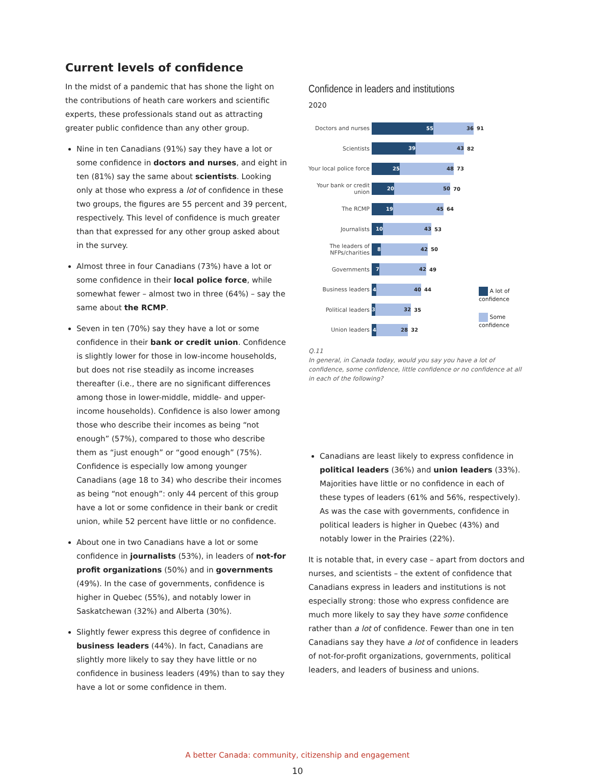Current levels of confidence
In the midst of a pandemic that has shone the light on the contributions of heath care workers and scientific experts, these professionals stand out as attracting greater public confidence than any other group.
Nine in ten Canadians (91%) say they have a lot or some confidence in doctors and nurses, and eight in ten (81%) say the same about scientists. Looking only at those who express a lot of confidence in these two groups, the figures are 55 percent and 39 percent, respectively. This level of confidence is much greater than that expressed for any other group asked about in the survey.
Almost three in four Canadians (73%) have a lot or some confidence in their local police force, while somewhat fewer – almost two in three (64%) – say the same about the RCMP.
Seven in ten (70%) say they have a lot or some confidence in their bank or credit union. Confidence is slightly lower for those in low-income households, but does not rise steadily as income increases thereafter (i.e., there are no significant differences among those in lower-middle, middle- and upper-income households). Confidence is also lower among those who describe their incomes as being “not enough” (57%), compared to those who describe them as “just enough” or “good enough” (75%). Confidence is especially low among younger Canadians (age 18 to 34) who describe their incomes as being “not enough”: only 44 percent of this group have a lot or some confidence in their bank or credit union, while 52 percent have little or no confidence.
About one in two Canadians have a lot or some confidence in journalists (53%), in leaders of not-for profit organizations (50%) and in governments (49%). In the case of governments, confidence is higher in Quebec (55%), and notably lower in Saskatchewan (32%) and Alberta (30%).
Slightly fewer express this degree of confidence in business leaders (44%). In fact, Canadians are slightly more likely to say they have little or no confidence in business leaders (49%) than to say they have a lot or some confidence in them.
Confidence in leaders and institutions
2020
Doctors and nurses 55 36 91
Scientists 39 43 82
Your local police force 25 48 73
Your bank or credit union 20 50 70
The RCMP 19 45 64
Journalists 10 43 53
The leaders of NFPs/charities 8 42 50
Governments 7 42 49
Business leaders 4 40 44
Political leaders 3 32 35
Union leaders 4 28 32
A lot of confidence
Some confidence
Q.11
In general, in Canada today, would you say you have a lot of confidence, some confidence, little confidence or no confidence at all in each of the following?
Canadians are least likely to express confidence in political leaders (36%) and union leaders (33%). Majorities have little or no confidence in each of these types of leaders (61% and 56%, respectively). As was the case with governments, confidence in political leaders is higher in Quebec (43%) and notably lower in the Prairies (22%).
It is notable that, in every case – apart from doctors and nurses, and scientists – the extent of confidence that Canadians express in leaders and institutions is not especially strong: those who express confidence are much more likely to say they have some confidence rather than a lot of confidence. Fewer than one in ten Canadians say they have a lot of confidence in leaders of not-for-profit organizations, governments, political leaders, and leaders of business and unions.
A better Canada: community, citizenship and engagement
10